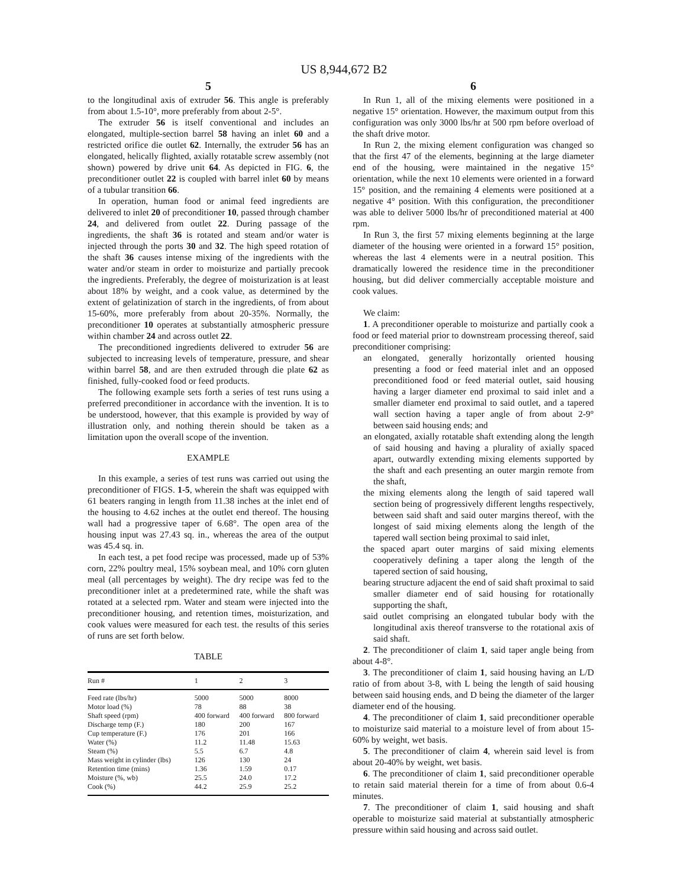US 8,944,672 B2
5
to the longitudinal axis of extruder 56. This angle is preferably from about 1.5-10°, more preferably from about 2-5°.
The extruder 56 is itself conventional and includes an elongated, multiple-section barrel 58 having an inlet 60 and a restricted orifice die outlet 62. Internally, the extruder 56 has an elongated, helically flighted, axially rotatable screw assembly (not shown) powered by drive unit 64. As depicted in FIG. 6, the preconditioner outlet 22 is coupled with barrel inlet 60 by means of a tubular transition 66.
In operation, human food or animal feed ingredients are delivered to inlet 20 of preconditioner 10, passed through chamber 24, and delivered from outlet 22. During passage of the ingredients, the shaft 36 is rotated and steam and/or water is injected through the ports 30 and 32. The high speed rotation of the shaft 36 causes intense mixing of the ingredients with the water and/or steam in order to moisturize and partially precook the ingredients. Preferably, the degree of moisturization is at least about 18% by weight, and a cook value, as determined by the extent of gelatinization of starch in the ingredients, of from about 15-60%, more preferably from about 20-35%. Normally, the preconditioner 10 operates at substantially atmospheric pressure within chamber 24 and across outlet 22.
The preconditioned ingredients delivered to extruder 56 are subjected to increasing levels of temperature, pressure, and shear within barrel 58, and are then extruded through die plate 62 as finished, fully-cooked food or feed products.
The following example sets forth a series of test runs using a preferred preconditioner in accordance with the invention. It is to be understood, however, that this example is provided by way of illustration only, and nothing therein should be taken as a limitation upon the overall scope of the invention.
EXAMPLE
In this example, a series of test runs was carried out using the preconditioner of FIGS. 1-5, wherein the shaft was equipped with 61 beaters ranging in length from 11.38 inches at the inlet end of the housing to 4.62 inches at the outlet end thereof. The housing wall had a progressive taper of 6.68°. The open area of the housing input was 27.43 sq. in., whereas the area of the output was 45.4 sq. in.
In each test, a pet food recipe was processed, made up of 53% corn, 22% poultry meal, 15% soybean meal, and 10% corn gluten meal (all percentages by weight). The dry recipe was fed to the preconditioner inlet at a predetermined rate, while the shaft was rotated at a selected rpm. Water and steam were injected into the preconditioner housing, and retention times, moisturization, and cook values were measured for each test. the results of this series of runs are set forth below.
TABLE
| Run # | 1 | 2 | 3 |
| --- | --- | --- | --- |
| Feed rate (lbs/hr) | 5000 | 5000 | 8000 |
| Motor load (%) | 78 | 88 | 38 |
| Shaft speed (rpm) | 400 forward | 400 forward | 800 forward |
| Discharge temp (F.) | 180 | 200 | 167 |
| Cup temperature (F.) | 176 | 201 | 166 |
| Water (%) | 11.2 | 11.48 | 15.63 |
| Steam (%) | 5.5 | 6.7 | 4.8 |
| Mass weight in cylinder (lbs) | 126 | 130 | 24 |
| Retention time (mins) | 1.36 | 1.59 | 0.17 |
| Moisture (%, wb) | 25.5 | 24.0 | 17.2 |
| Cook (%) | 44.2 | 25.9 | 25.2 |
6
In Run 1, all of the mixing elements were positioned in a negative 15° orientation. However, the maximum output from this configuration was only 3000 lbs/hr at 500 rpm before overload of the shaft drive motor.
In Run 2, the mixing element configuration was changed so that the first 47 of the elements, beginning at the large diameter end of the housing, were maintained in the negative 15° orientation, while the next 10 elements were oriented in a forward 15° position, and the remaining 4 elements were positioned at a negative 4° position. With this configuration, the preconditioner was able to deliver 5000 lbs/hr of preconditioned material at 400 rpm.
In Run 3, the first 57 mixing elements beginning at the large diameter of the housing were oriented in a forward 15° position, whereas the last 4 elements were in a neutral position. This dramatically lowered the residence time in the preconditioner housing, but did deliver commercially acceptable moisture and cook values.
We claim:
1. A preconditioner operable to moisturize and partially cook a food or feed material prior to downstream processing thereof, said preconditioner comprising:
an elongated, generally horizontally oriented housing presenting a food or feed material inlet and an opposed preconditioned food or feed material outlet, said housing having a larger diameter end proximal to said inlet and a smaller diameter end proximal to said outlet, and a tapered wall section having a taper angle of from about 2-9° between said housing ends; and
an elongated, axially rotatable shaft extending along the length of said housing and having a plurality of axially spaced apart, outwardly extending mixing elements supported by the shaft and each presenting an outer margin remote from the shaft,
the mixing elements along the length of said tapered wall section being of progressively different lengths respectively, between said shaft and said outer margins thereof, with the longest of said mixing elements along the length of the tapered wall section being proximal to said inlet,
the spaced apart outer margins of said mixing elements cooperatively defining a taper along the length of the tapered section of said housing,
bearing structure adjacent the end of said shaft proximal to said smaller diameter end of said housing for rotationally supporting the shaft,
said outlet comprising an elongated tubular body with the longitudinal axis thereof transverse to the rotational axis of said shaft.
2. The preconditioner of claim 1, said taper angle being from about 4-8°.
3. The preconditioner of claim 1, said housing having an L/D ratio of from about 3-8, with L being the length of said housing between said housing ends, and D being the diameter of the larger diameter end of the housing.
4. The preconditioner of claim 1, said preconditioner operable to moisturize said material to a moisture level of from about 15-60% by weight, wet basis.
5. The preconditioner of claim 4, wherein said level is from about 20-40% by weight, wet basis.
6. The preconditioner of claim 1, said preconditioner operable to retain said material therein for a time of from about 0.6-4 minutes.
7. The preconditioner of claim 1, said housing and shaft operable to moisturize said material at substantially atmospheric pressure within said housing and across said outlet.